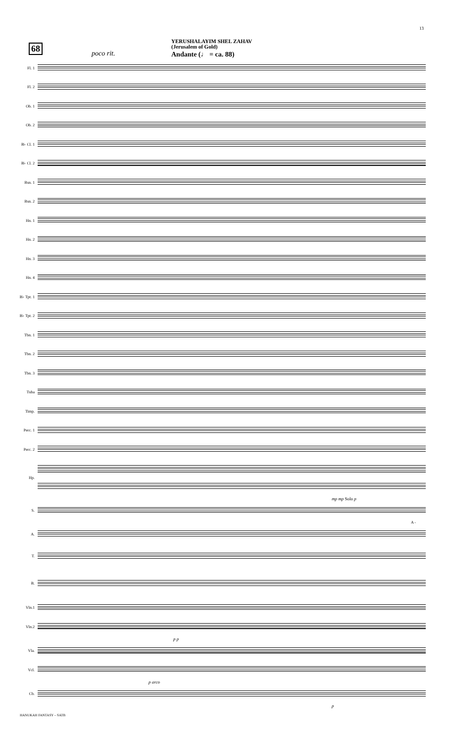13
68
poco rit.
YERUSHALAYIM SHEL ZAHAV
(Jerusalem of Gold)
Andante (♩ = ca. 88)
Fl. 1
Fl. 2
Ob. 1
Ob. 2
B♭ Cl. 1
B♭ Cl. 2
Bsn. 1
Bsn. 2
Hn. 1
Hn. 2
Hn. 3
Hn. 4
B♭ Tpt. 1
B♭ Tpt. 2
Tbn. 1
Tbn. 2
Tbn. 3
Tuba
Timp.
Perc. 1
Perc. 2
Hp.
mp mp Solo p
S.
A -
A.
T.
B.
Vln.1
Vln.2
p p
Vla.
Vcl.
p arco
Cb.
p
HANUKAH FANTASY – SATB